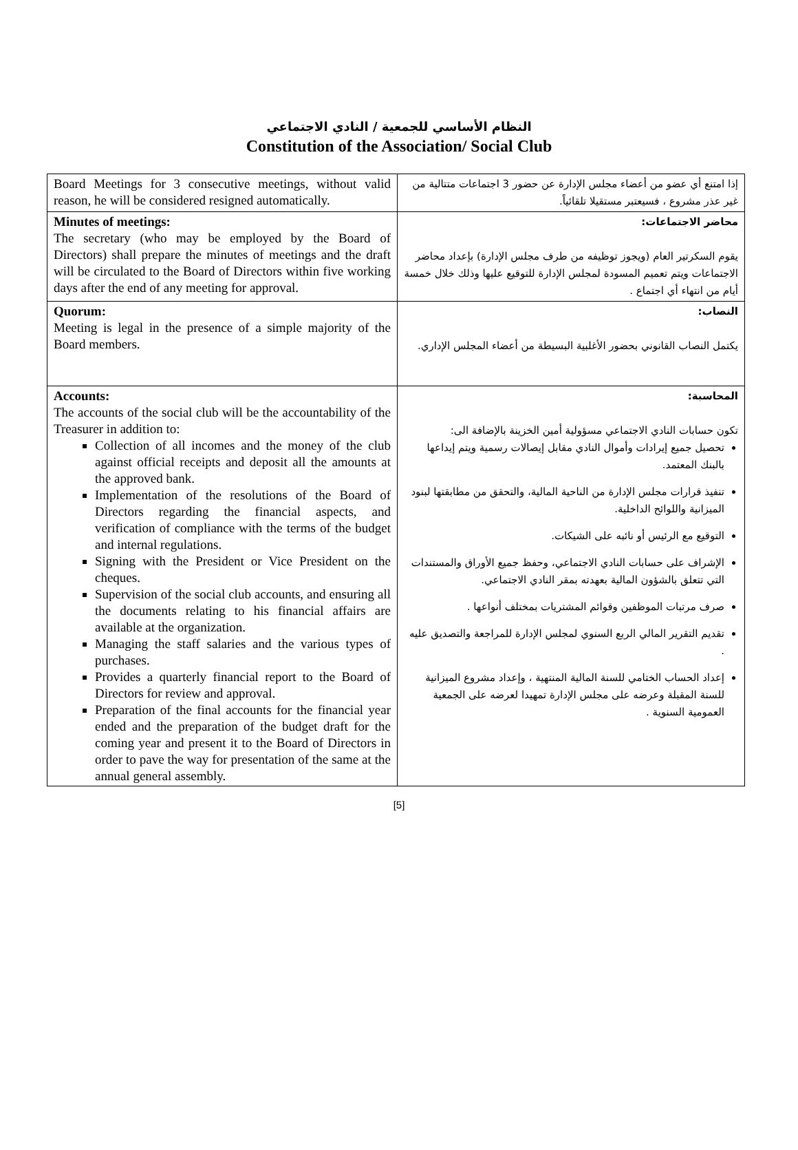النظام الأساسي للجمعية / النادي الاجتماعي
Constitution of the Association/ Social Club
| Board Meetings for 3 consecutive meetings, without valid reason, he will be considered resigned automatically. | إذا امتنع أي عضو من أعضاء مجلس الإدارة عن حضور 3 اجتماعات متتالية من غير عذر مشروع ، فسيعتبر مستقيلا تلقائياً. |
| Minutes of meetings: The secretary (who may be employed by the Board of Directors) shall prepare the minutes of meetings and the draft will be circulated to the Board of Directors within five working days after the end of any meeting for approval. | محاضر الاجتماعات: يقوم السكرتير العام (ويجوز توظيفه من طرف مجلس الإدارة) بإعداد محاضر الاجتماعات ويتم تعميم المسودة لمجلس الإدارة للتوقيع عليها وذلك خلال خمسة أيام من انتهاء أي اجتماع . |
| Quorum: Meeting is legal in the presence of a simple majority of the Board members. | النصاب: يكتمل النصاب القانوني بحضور الأغلبية البسيطة من أعضاء المجلس الإداري. |
| Accounts: The accounts of the social club will be the accountability of the Treasurer in addition to: Collection of all incomes and the money of the club against official receipts and deposit all the amounts at the approved bank. Implementation of the resolutions of the Board of Directors regarding the financial aspects, and verification of compliance with the terms of the budget and internal regulations. Signing with the President or Vice President on the cheques. Supervision of the social club accounts, and ensuring all the documents relating to his financial affairs are available at the organization. Managing the staff salaries and the various types of purchases. Provides a quarterly financial report to the Board of Directors for review and approval. Preparation of the final accounts for the financial year ended and the preparation of the budget draft for the coming year and present it to the Board of Directors in order to pave the way for presentation of the same at the annual general assembly. | المحاسبة: تكون حسابات النادي الاجتماعي مسؤولية أمين الخزينة بالإضافة الى: تحصيل جميع إيرادات وأموال النادي مقابل إيصالات رسمية ويتم إيداعها بالبنك المعتمد. تنفيذ قرارات مجلس الإدارة من الناحية المالية، والتحقق من مطابقتها لبنود الميزانية واللوائح الداخلية. التوقيع مع الرئيس أو نائبه على الشيكات. الإشراف على حسابات النادي الاجتماعي، وحفظ جميع الأوراق والمستندات التي تتعلق بالشؤون المالية بعهدته بمقر النادي الاجتماعي. صرف مرتبات الموظفين وقوائم المشتريات بمختلف أنواعها . تقديم التقرير المالي الربع السنوي لمجلس الإدارة للمراجعة والتصديق عليه . إعداد الحساب الختامي للسنة المالية المنتهية ، وإعداد مشروع الميزانية للسنة المقبلة وعرضه على مجلس الإدارة تمهيدا لعرضه على الجمعية العمومية السنوية . |
[5]